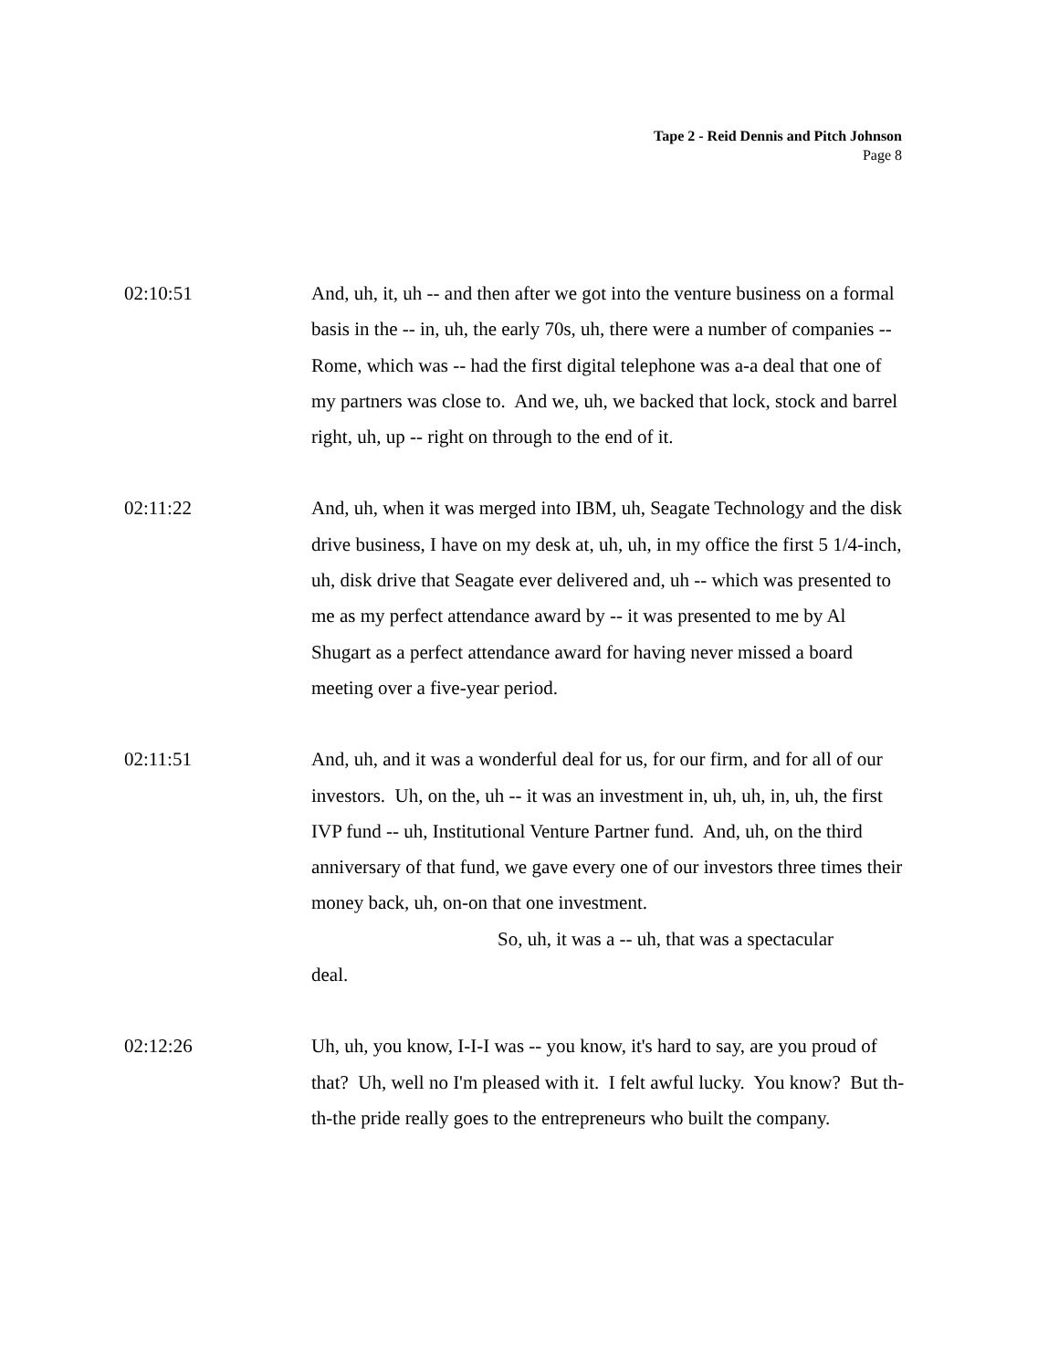Tape 2 - Reid Dennis and Pitch Johnson
Page 8
02:10:51 And, uh, it, uh -- and then after we got into the venture business on a formal basis in the -- in, uh, the early 70s, uh, there were a number of companies -- Rome, which was -- had the first digital telephone was a-a deal that one of my partners was close to. And we, uh, we backed that lock, stock and barrel right, uh, up -- right on through to the end of it.
02:11:22 And, uh, when it was merged into IBM, uh, Seagate Technology and the disk drive business, I have on my desk at, uh, uh, in my office the first 5 1/4-inch, uh, disk drive that Seagate ever delivered and, uh -- which was presented to me as my perfect attendance award by -- it was presented to me by Al Shugart as a perfect attendance award for having never missed a board meeting over a five-year period.
02:11:51 And, uh, and it was a wonderful deal for us, for our firm, and for all of our investors. Uh, on the, uh -- it was an investment in, uh, uh, in, uh, the first IVP fund -- uh, Institutional Venture Partner fund. And, uh, on the third anniversary of that fund, we gave every one of our investors three times their money back, uh, on-on that one investment.
So, uh, it was a -- uh, that was a spectacular
deal.
02:12:26 Uh, uh, you know, I-I-I was -- you know, it's hard to say, are you proud of that? Uh, well no I'm pleased with it. I felt awful lucky. You know? But th-th-the pride really goes to the entrepreneurs who built the company.